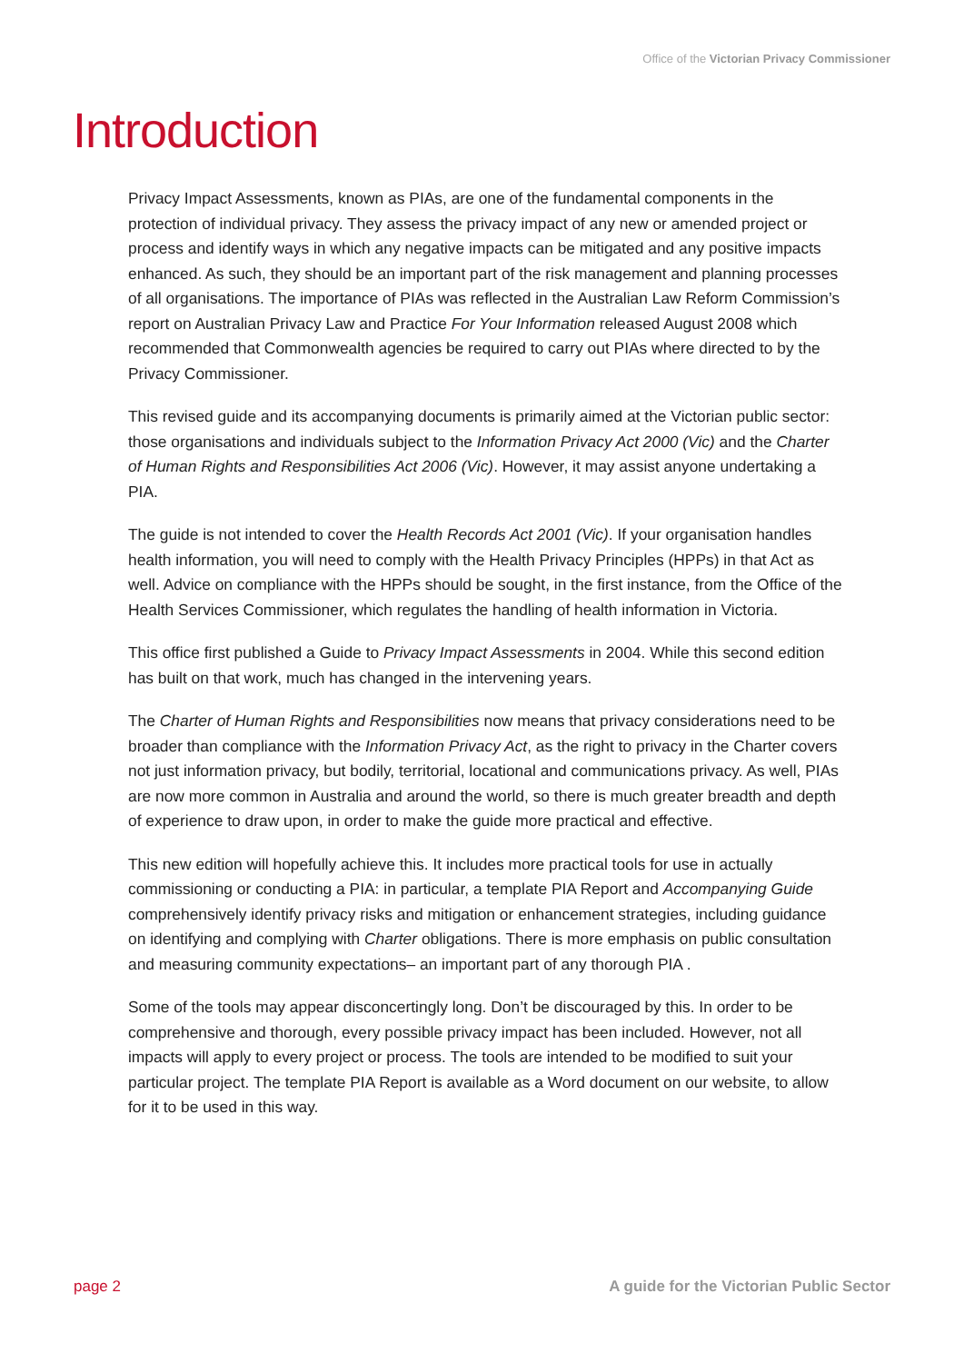Office of the Victorian Privacy Commissioner
Introduction
Privacy Impact Assessments, known as PIAs, are one of the fundamental components in the protection of individual privacy. They assess the privacy impact of any new or amended project or process and identify ways in which any negative impacts can be mitigated and any positive impacts enhanced. As such, they should be an important part of the risk management and planning processes of all organisations. The importance of PIAs was reflected in the Australian Law Reform Commission’s report on Australian Privacy Law and Practice For Your Information released August 2008 which recommended that Commonwealth agencies be required to carry out PIAs where directed to by the Privacy Commissioner.
This revised guide and its accompanying documents is primarily aimed at the Victorian public sector: those organisations and individuals subject to the Information Privacy Act 2000 (Vic) and the Charter of Human Rights and Responsibilities Act 2006 (Vic). However, it may assist anyone undertaking a PIA.
The guide is not intended to cover the Health Records Act 2001 (Vic). If your organisation handles health information, you will need to comply with the Health Privacy Principles (HPPs) in that Act as well. Advice on compliance with the HPPs should be sought, in the first instance, from the Office of the Health Services Commissioner, which regulates the handling of health information in Victoria.
This office first published a Guide to Privacy Impact Assessments in 2004. While this second edition has built on that work, much has changed in the intervening years.
The Charter of Human Rights and Responsibilities now means that privacy considerations need to be broader than compliance with the Information Privacy Act, as the right to privacy in the Charter covers not just information privacy, but bodily, territorial, locational and communications privacy. As well, PIAs are now more common in Australia and around the world, so there is much greater breadth and depth of experience to draw upon, in order to make the guide more practical and effective.
This new edition will hopefully achieve this. It includes more practical tools for use in actually commissioning or conducting a PIA: in particular, a template PIA Report and Accompanying Guide comprehensively identify privacy risks and mitigation or enhancement strategies, including guidance on identifying and complying with Charter obligations. There is more emphasis on public consultation and measuring community expectations– an important part of any thorough PIA .
Some of the tools may appear disconcertingly long. Don’t be discouraged by this. In order to be comprehensive and thorough, every possible privacy impact has been included. However, not all impacts will apply to every project or process. The tools are intended to be modified to suit your particular project. The template PIA Report is available as a Word document on our website, to allow for it to be used in this way.
page 2 A guide for the Victorian Public Sector